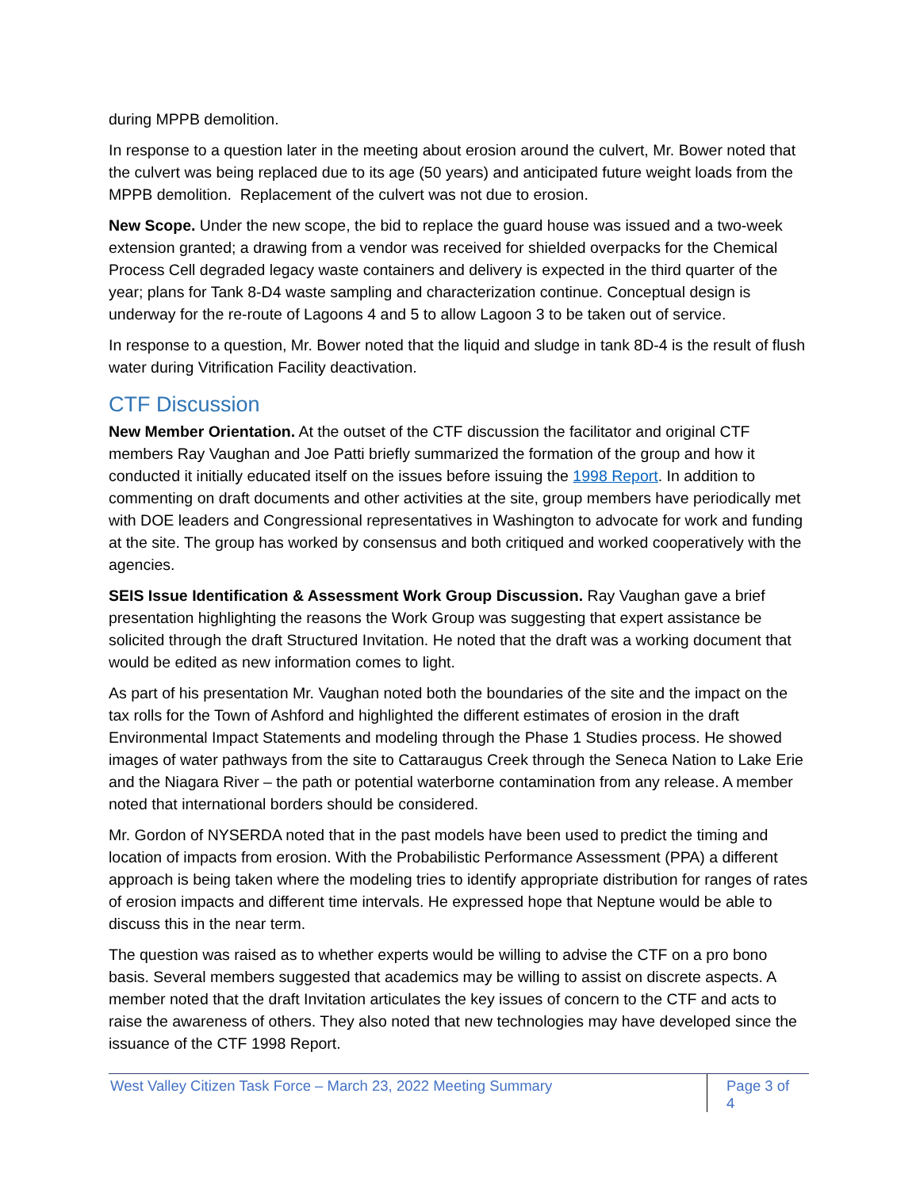during MPPB demolition.
In response to a question later in the meeting about erosion around the culvert, Mr. Bower noted that the culvert was being replaced due to its age (50 years) and anticipated future weight loads from the MPPB demolition. Replacement of the culvert was not due to erosion.
New Scope. Under the new scope, the bid to replace the guard house was issued and a two-week extension granted; a drawing from a vendor was received for shielded overpacks for the Chemical Process Cell degraded legacy waste containers and delivery is expected in the third quarter of the year; plans for Tank 8-D4 waste sampling and characterization continue. Conceptual design is underway for the re-route of Lagoons 4 and 5 to allow Lagoon 3 to be taken out of service.
In response to a question, Mr. Bower noted that the liquid and sludge in tank 8D-4 is the result of flush water during Vitrification Facility deactivation.
CTF Discussion
New Member Orientation. At the outset of the CTF discussion the facilitator and original CTF members Ray Vaughan and Joe Patti briefly summarized the formation of the group and how it conducted it initially educated itself on the issues before issuing the 1998 Report. In addition to commenting on draft documents and other activities at the site, group members have periodically met with DOE leaders and Congressional representatives in Washington to advocate for work and funding at the site. The group has worked by consensus and both critiqued and worked cooperatively with the agencies.
SEIS Issue Identification & Assessment Work Group Discussion. Ray Vaughan gave a brief presentation highlighting the reasons the Work Group was suggesting that expert assistance be solicited through the draft Structured Invitation. He noted that the draft was a working document that would be edited as new information comes to light.
As part of his presentation Mr. Vaughan noted both the boundaries of the site and the impact on the tax rolls for the Town of Ashford and highlighted the different estimates of erosion in the draft Environmental Impact Statements and modeling through the Phase 1 Studies process. He showed images of water pathways from the site to Cattaraugus Creek through the Seneca Nation to Lake Erie and the Niagara River – the path or potential waterborne contamination from any release. A member noted that international borders should be considered.
Mr. Gordon of NYSERDA noted that in the past models have been used to predict the timing and location of impacts from erosion. With the Probabilistic Performance Assessment (PPA) a different approach is being taken where the modeling tries to identify appropriate distribution for ranges of rates of erosion impacts and different time intervals. He expressed hope that Neptune would be able to discuss this in the near term.
The question was raised as to whether experts would be willing to advise the CTF on a pro bono basis. Several members suggested that academics may be willing to assist on discrete aspects. A member noted that the draft Invitation articulates the key issues of concern to the CTF and acts to raise the awareness of others. They also noted that new technologies may have developed since the issuance of the CTF 1998 Report.
West Valley Citizen Task Force – March 23, 2022 Meeting Summary
Page 3 of 4